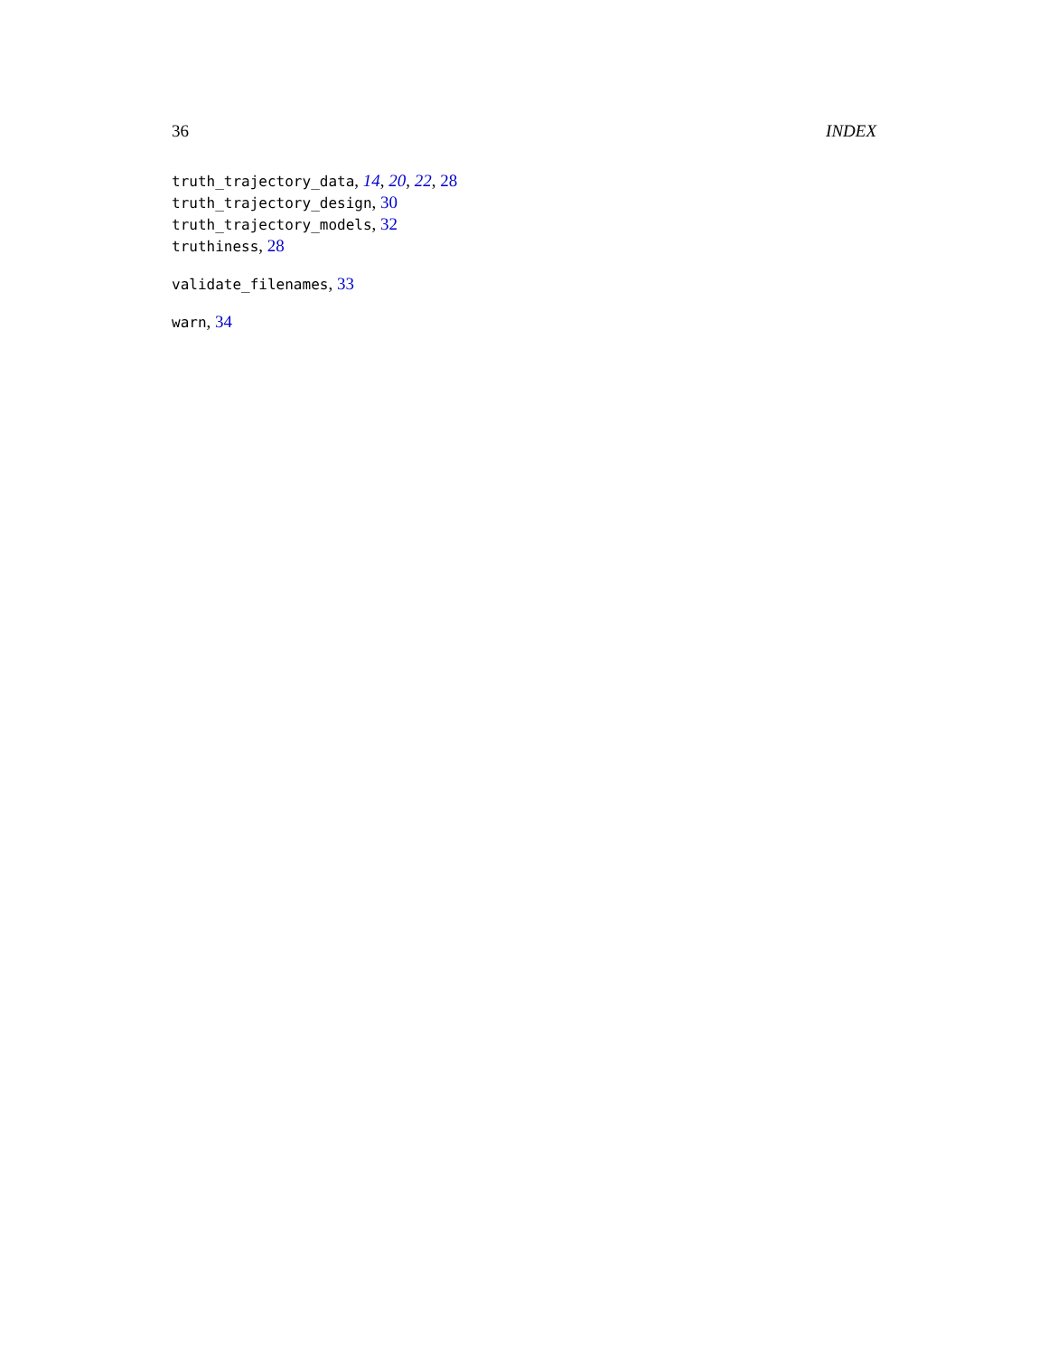36 INDEX
truth_trajectory_data, 14, 20, 22, 28
truth_trajectory_design, 30
truth_trajectory_models, 32
truthiness, 28
validate_filenames, 33
warn, 34